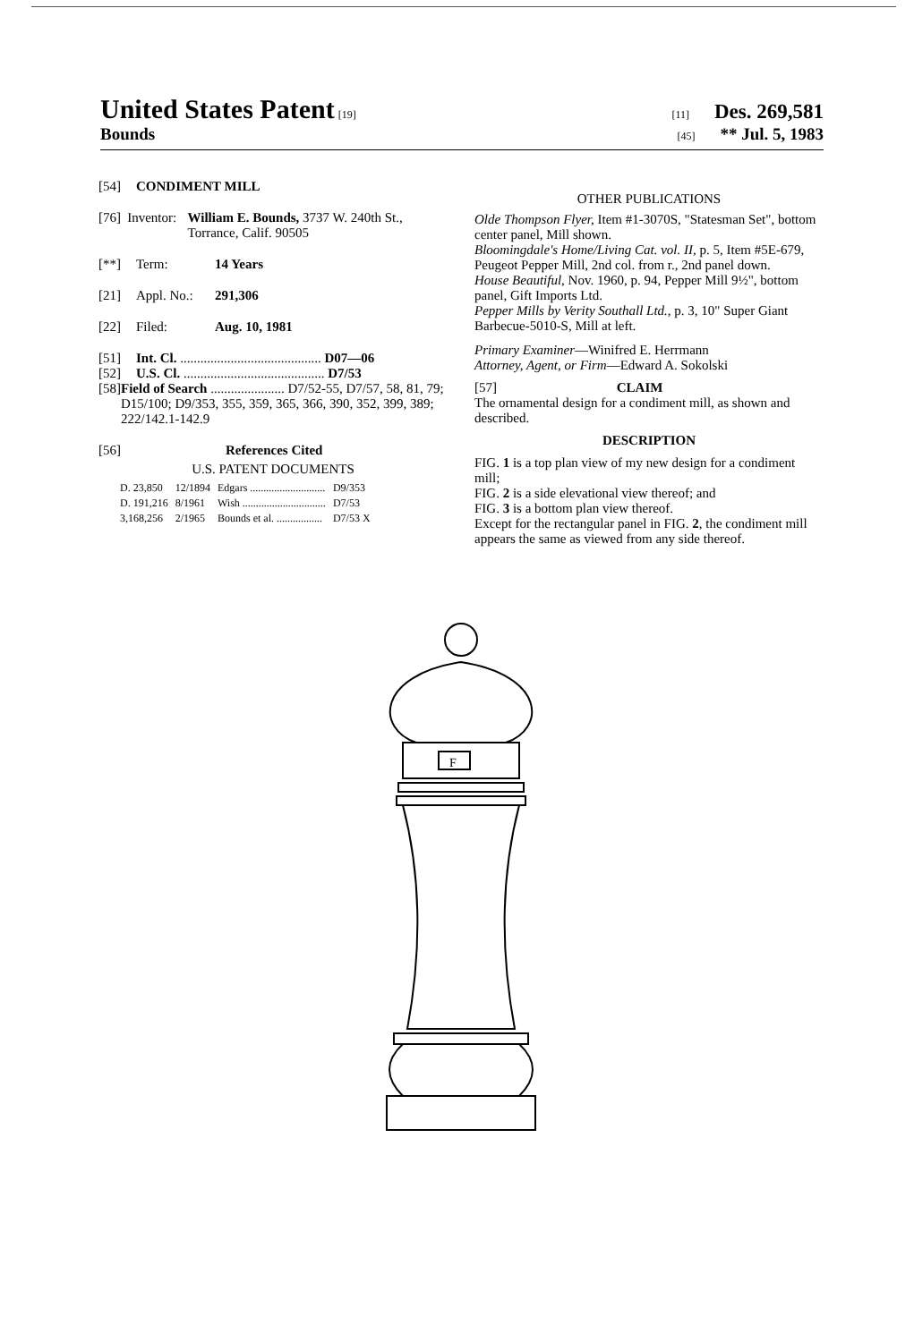United States Patent [19] [11] Des. 269,581
Bounds [45] ** Jul. 5, 1983
[54] CONDIMENT MILL
[76] Inventor: William E. Bounds, 3737 W. 240th St., Torrance, Calif. 90505
[**] Term: 14 Years
[21] Appl. No.: 291,306
[22] Filed: Aug. 10, 1981
[51] Int. Cl. .......................................... D07—06
[52] U.S. Cl. .......................................... D7/53
[58] Field of Search ...................... D7/52-55, D7/57, 58, 81, 79; D15/100; D9/353, 355, 359, 365, 366, 390, 352, 399, 389; 222/142.1-142.9
[56] References Cited
U.S. PATENT DOCUMENTS
| D. 23,850 | 12/1894 | Edgars ............................ | D9/353 |
| D. 191,216 | 8/1961 | Wish ............................... | D7/53 |
| 3,168,256 | 2/1965 | Bounds et al. ................. | D7/53 X |
OTHER PUBLICATIONS
Olde Thompson Flyer, Item #1-3070S, "Statesman Set", bottom center panel, Mill shown.
Bloomingdale's Home/Living Cat. vol. II, p. 5, Item #5E-679, Peugeot Pepper Mill, 2nd col. from r., 2nd panel down.
House Beautiful, Nov. 1960, p. 94, Pepper Mill 9½", bottom panel, Gift Imports Ltd.
Pepper Mills by Verity Southall Ltd., p. 3, 10" Super Giant Barbecue-5010-S, Mill at left.
Primary Examiner—Winifred E. Herrmann
Attorney, Agent, or Firm—Edward A. Sokolski
[57] CLAIM
The ornamental design for a condiment mill, as shown and described.
DESCRIPTION
FIG. 1 is a top plan view of my new design for a condiment mill;
FIG. 2 is a side elevational view thereof; and
FIG. 3 is a bottom plan view thereof.
Except for the rectangular panel in FIG. 2, the condiment mill appears the same as viewed from any side thereof.
F